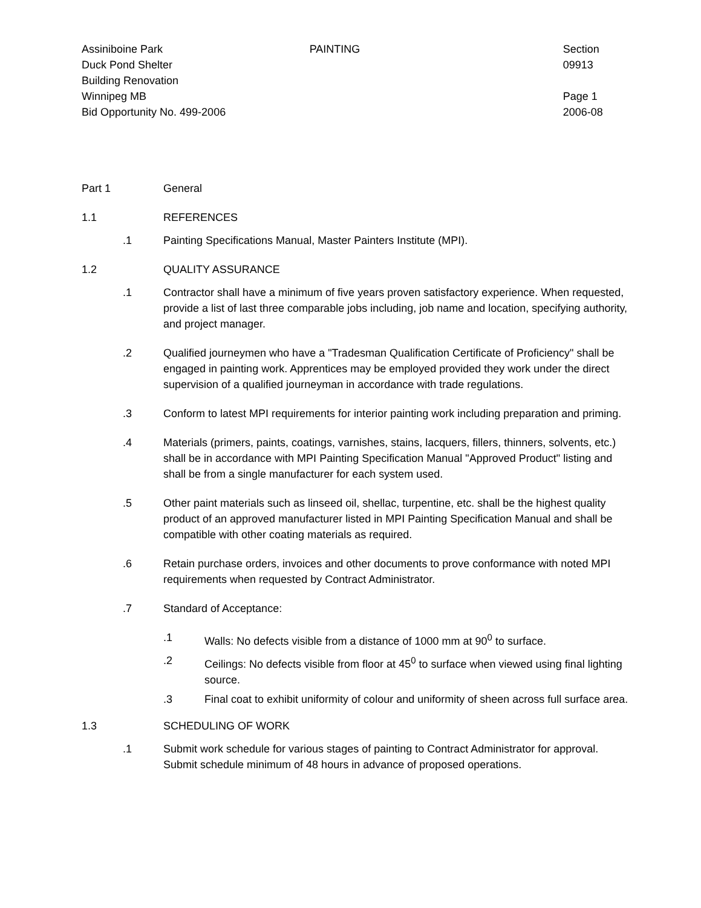Assiniboine Park
Duck Pond Shelter
Building Renovation
Winnipeg MB
Bid Opportunity No. 499-2006
PAINTING Section 09913
Page 1
2006-08
Part 1 General
1.1 REFERENCES
.1 Painting Specifications Manual, Master Painters Institute (MPI).
1.2 QUALITY ASSURANCE
.1 Contractor shall have a minimum of five years proven satisfactory experience. When requested, provide a list of last three comparable jobs including, job name and location, specifying authority, and project manager.
.2 Qualified journeymen who have a "Tradesman Qualification Certificate of Proficiency" shall be engaged in painting work. Apprentices may be employed provided they work under the direct supervision of a qualified journeyman in accordance with trade regulations.
.3 Conform to latest MPI requirements for interior painting work including preparation and priming.
.4 Materials (primers, paints, coatings, varnishes, stains, lacquers, fillers, thinners, solvents, etc.) shall be in accordance with MPI Painting Specification Manual "Approved Product" listing and shall be from a single manufacturer for each system used.
.5 Other paint materials such as linseed oil, shellac, turpentine, etc. shall be the highest quality product of an approved manufacturer listed in MPI Painting Specification Manual and shall be compatible with other coating materials as required.
.6 Retain purchase orders, invoices and other documents to prove conformance with noted MPI requirements when requested by Contract Administrator.
.7 Standard of Acceptance:
.1 Walls: No defects visible from a distance of 1000 mm at 90<sup>0</sup> to surface.
.2 Ceilings: No defects visible from floor at 45<sup>0</sup> to surface when viewed using final lighting source.
.3 Final coat to exhibit uniformity of colour and uniformity of sheen across full surface area.
1.3 SCHEDULING OF WORK
.1 Submit work schedule for various stages of painting to Contract Administrator for approval. Submit schedule minimum of 48 hours in advance of proposed operations.